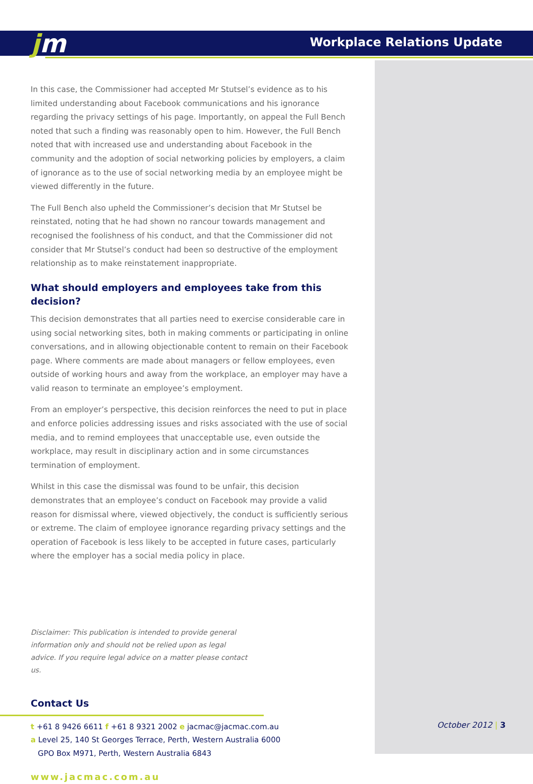jm Workplace Relations Update
In this case, the Commissioner had accepted Mr Stutsel’s evidence as to his limited understanding about Facebook communications and his ignorance regarding the privacy settings of his page. Importantly, on appeal the Full Bench noted that such a finding was reasonably open to him. However, the Full Bench noted that with increased use and understanding about Facebook in the community and the adoption of social networking policies by employers, a claim of ignorance as to the use of social networking media by an employee might be viewed differently in the future.
The Full Bench also upheld the Commissioner’s decision that Mr Stutsel be reinstated, noting that he had shown no rancour towards management and recognised the foolishness of his conduct, and that the Commissioner did not consider that Mr Stutsel’s conduct had been so destructive of the employment relationship as to make reinstatement inappropriate.
What should employers and employees take from this decision?
This decision demonstrates that all parties need to exercise considerable care in using social networking sites, both in making comments or participating in online conversations, and in allowing objectionable content to remain on their Facebook page. Where comments are made about managers or fellow employees, even outside of working hours and away from the workplace, an employer may have a valid reason to terminate an employee’s employment.
From an employer’s perspective, this decision reinforces the need to put in place and enforce policies addressing issues and risks associated with the use of social media, and to remind employees that unacceptable use, even outside the workplace, may result in disciplinary action and in some circumstances termination of employment.
Whilst in this case the dismissal was found to be unfair, this decision demonstrates that an employee’s conduct on Facebook may provide a valid reason for dismissal where, viewed objectively, the conduct is sufficiently serious or extreme. The claim of employee ignorance regarding privacy settings and the operation of Facebook is less likely to be accepted in future cases, particularly where the employer has a social media policy in place.
Disclaimer: This publication is intended to provide general information only and should not be relied upon as legal advice. If you require legal advice on a matter please contact us.
Contact Us
t +61 8 9426 6611 f +61 8 9321 2002 e jacmac@jacmac.com.au
a Level 25, 140 St Georges Terrace, Perth, Western Australia 6000
GPO Box M971, Perth, Western Australia 6843
www.jacmac.com.au
October 2012 | 3